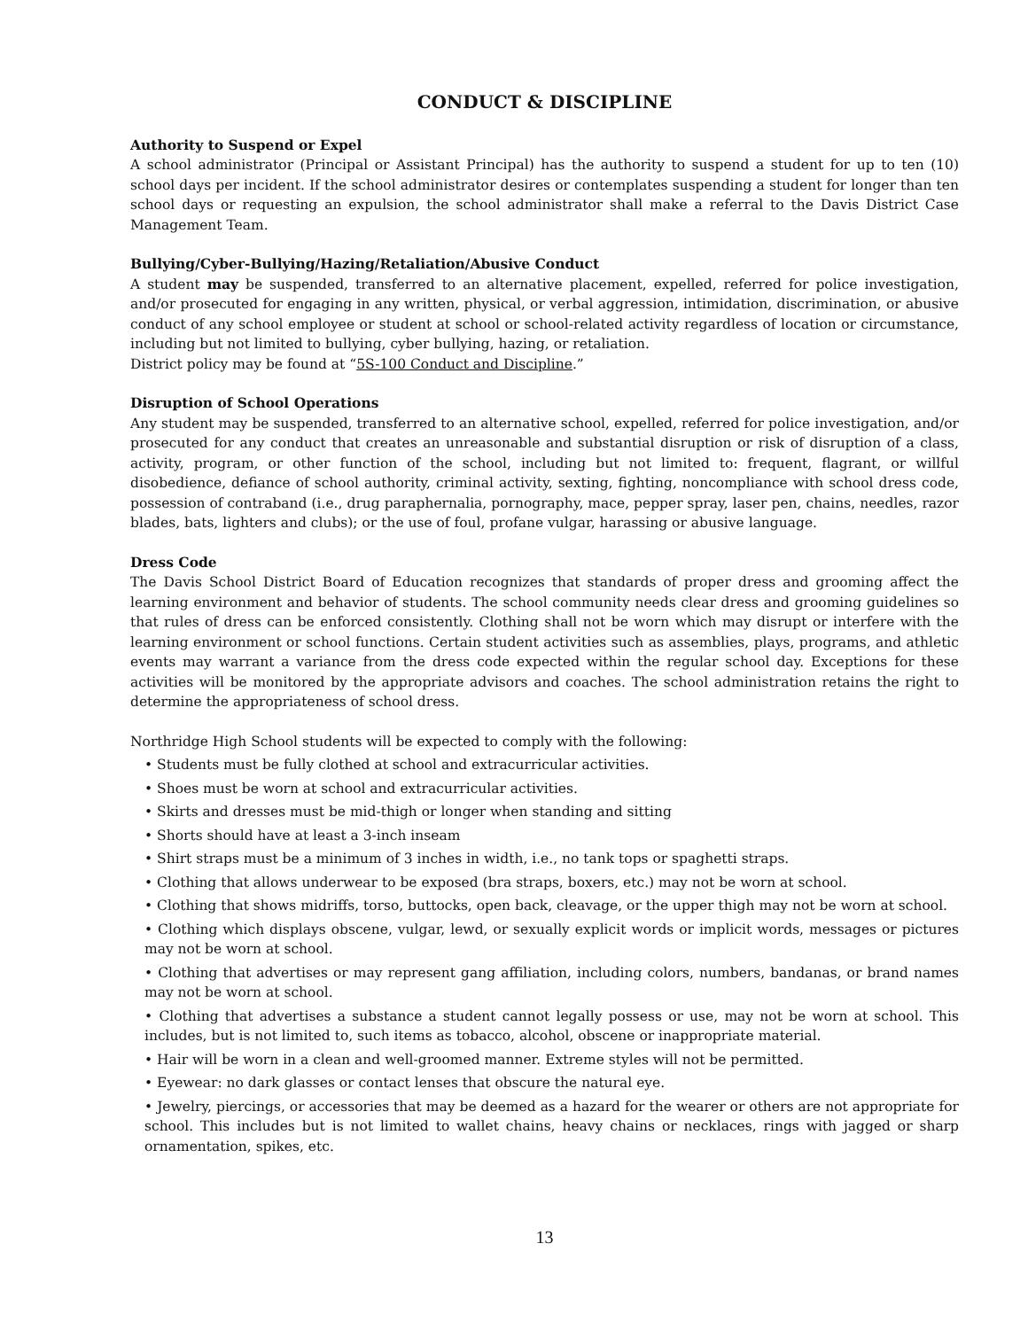CONDUCT & DISCIPLINE
Authority to Suspend or Expel
A school administrator (Principal or Assistant Principal) has the authority to suspend a student for up to ten (10) school days per incident. If the school administrator desires or contemplates suspending a student for longer than ten school days or requesting an expulsion, the school administrator shall make a referral to the Davis District Case Management Team.
Bullying/Cyber-Bullying/Hazing/Retaliation/Abusive Conduct
A student may be suspended, transferred to an alternative placement, expelled, referred for police investigation, and/or prosecuted for engaging in any written, physical, or verbal aggression, intimidation, discrimination, or abusive conduct of any school employee or student at school or school-related activity regardless of location or circumstance, including but not limited to bullying, cyber bullying, hazing, or retaliation.
District policy may be found at “5S-100 Conduct and Discipline.”
Disruption of School Operations
Any student may be suspended, transferred to an alternative school, expelled, referred for police investigation, and/or prosecuted for any conduct that creates an unreasonable and substantial disruption or risk of disruption of a class, activity, program, or other function of the school, including but not limited to: frequent, flagrant, or willful disobedience, defiance of school authority, criminal activity, sexting, fighting, noncompliance with school dress code, possession of contraband (i.e., drug paraphernalia, pornography, mace, pepper spray, laser pen, chains, needles, razor blades, bats, lighters and clubs); or the use of foul, profane vulgar, harassing or abusive language.
Dress Code
The Davis School District Board of Education recognizes that standards of proper dress and grooming affect the learning environment and behavior of students. The school community needs clear dress and grooming guidelines so that rules of dress can be enforced consistently. Clothing shall not be worn which may disrupt or interfere with the learning environment or school functions. Certain student activities such as assemblies, plays, programs, and athletic events may warrant a variance from the dress code expected within the regular school day. Exceptions for these activities will be monitored by the appropriate advisors and coaches. The school administration retains the right to determine the appropriateness of school dress.
Northridge High School students will be expected to comply with the following:
• Students must be fully clothed at school and extracurricular activities.
• Shoes must be worn at school and extracurricular activities.
• Skirts and dresses must be mid-thigh or longer when standing and sitting
• Shorts should have at least a 3-inch inseam
• Shirt straps must be a minimum of 3 inches in width, i.e., no tank tops or spaghetti straps.
• Clothing that allows underwear to be exposed (bra straps, boxers, etc.) may not be worn at school.
• Clothing that shows midriffs, torso, buttocks, open back, cleavage, or the upper thigh may not be worn at school.
• Clothing which displays obscene, vulgar, lewd, or sexually explicit words or implicit words, messages or pictures may not be worn at school.
• Clothing that advertises or may represent gang affiliation, including colors, numbers, bandanas, or brand names may not be worn at school.
• Clothing that advertises a substance a student cannot legally possess or use, may not be worn at school. This includes, but is not limited to, such items as tobacco, alcohol, obscene or inappropriate material.
• Hair will be worn in a clean and well-groomed manner. Extreme styles will not be permitted.
• Eyewear: no dark glasses or contact lenses that obscure the natural eye.
• Jewelry, piercings, or accessories that may be deemed as a hazard for the wearer or others are not appropriate for school. This includes but is not limited to wallet chains, heavy chains or necklaces, rings with jagged or sharp ornamentation, spikes, etc.
13